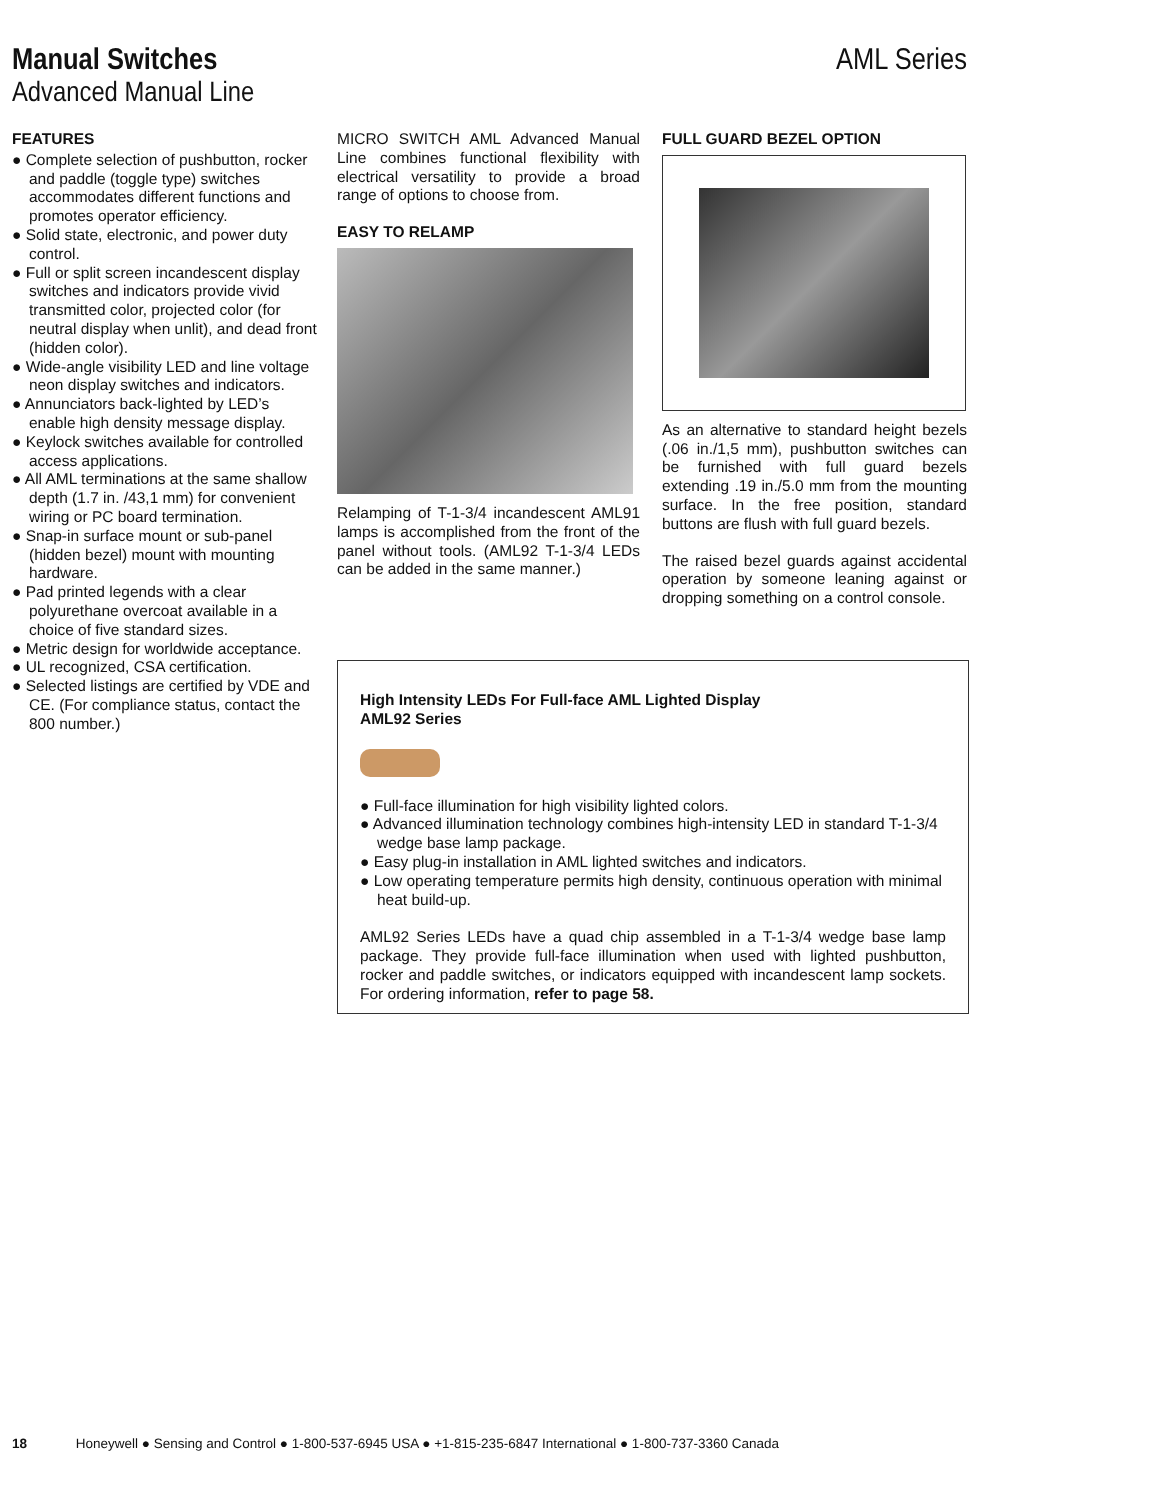Manual Switches
Advanced Manual Line
AML Series
FEATURES
● Complete selection of pushbutton, rocker and paddle (toggle type) switches accommodates different functions and promotes operator efficiency.
● Solid state, electronic, and power duty control.
● Full or split screen incandescent display switches and indicators provide vivid transmitted color, projected color (for neutral display when unlit), and dead front (hidden color).
● Wide-angle visibility LED and line voltage neon display switches and indicators.
● Annunciators back-lighted by LED’s enable high density message display.
● Keylock switches available for controlled access applications.
● All AML terminations at the same shallow depth (1.7 in. /43,1 mm) for convenient wiring or PC board termination.
● Snap-in surface mount or sub-panel (hidden bezel) mount with mounting hardware.
● Pad printed legends with a clear polyurethane overcoat available in a choice of five standard sizes.
● Metric design for worldwide acceptance.
● UL recognized, CSA certification.
● Selected listings are certified by VDE and CE. (For compliance status, contact the 800 number.)
MICRO SWITCH AML Advanced Manual Line combines functional flexibility with electrical versatility to provide a broad range of options to choose from.
EASY TO RELAMP
Relamping of T-1-3/4 incandescent AML91 lamps is accomplished from the front of the panel without tools. (AML92 T-1-3/4 LEDs can be added in the same manner.)
FULL GUARD BEZEL OPTION
As an alternative to standard height bezels (.06 in./1,5 mm), pushbutton switches can be furnished with full guard bezels extending .19 in./5.0 mm from the mounting surface. In the free position, standard buttons are flush with full guard bezels.
The raised bezel guards against accidental operation by someone leaning against or dropping something on a control console.
High Intensity LEDs For Full-face AML Lighted Display
AML92 Series
● Full-face illumination for high visibility lighted colors.
● Advanced illumination technology combines high-intensity LED in standard T-1-3/4 wedge base lamp package.
● Easy plug-in installation in AML lighted switches and indicators.
● Low operating temperature permits high density, continuous operation with minimal heat build-up.
AML92 Series LEDs have a quad chip assembled in a T-1-3/4 wedge base lamp package. They provide full-face illumination when used with lighted pushbutton, rocker and paddle switches, or indicators equipped with incandescent lamp sockets. For ordering information, refer to page 58.
18 Honeywell ● Sensing and Control ● 1-800-537-6945 USA ● +1-815-235-6847 International ● 1-800-737-3360 Canada